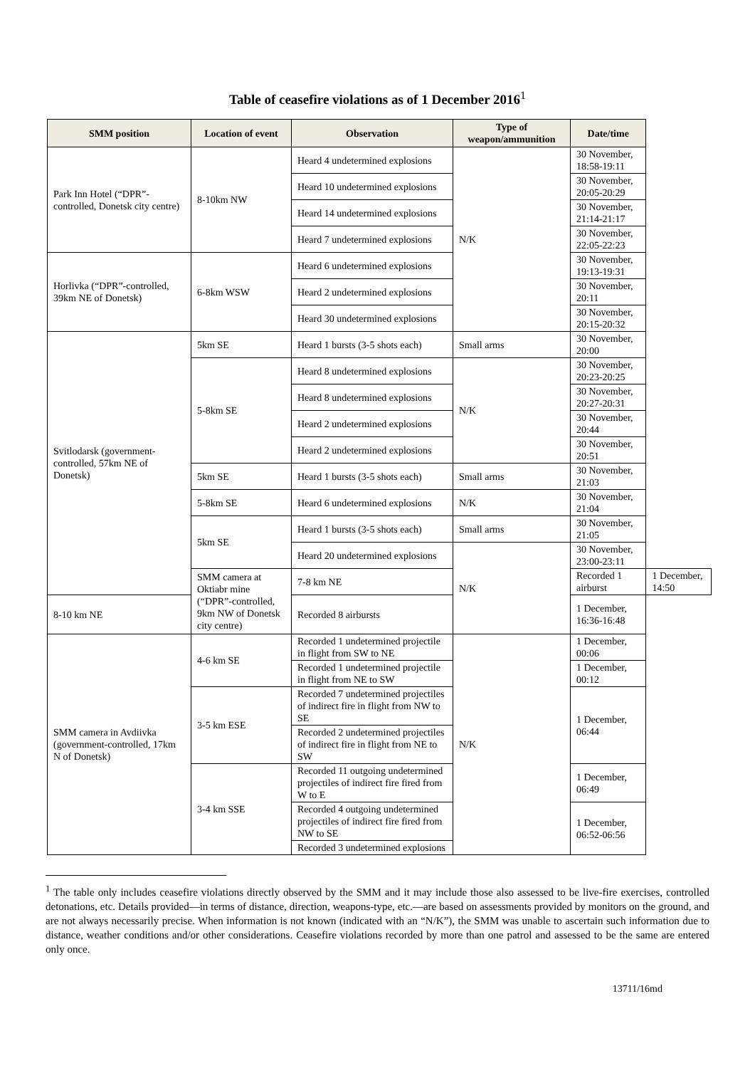Table of ceasefire violations as of 1 December 2016<sup>1</sup>
| SMM position | Location of event | Observation | Type of weapon/ammunition | Date/time | |
| --- | --- | --- | --- | --- | --- |
| Park Inn Hotel (“DPR”-controlled, Donetsk city centre) | 8-10km NW | Heard 4 undetermined explosions | N/K | 30 November, 18:58-19:11 | |
| | | Heard 10 undetermined explosions | | 30 November, 20:05-20:29 | |
| | | Heard 14 undetermined explosions | | 30 November, 21:14-21:17 | |
| | | Heard 7 undetermined explosions | | 30 November, 22:05-22:23 | |
| Horlivka (“DPR”-controlled, 39km NE of Donetsk) | 6-8km WSW | Heard 6 undetermined explosions | | 30 November, 19:13-19:31 | |
| | | Heard 2 undetermined explosions | | 30 November, 20:11 | |
| | | Heard 30 undetermined explosions | | 30 November, 20:15-20:32 | |
| Svitlodarsk (government-controlled, 57km NE of Donetsk) | 5km SE | Heard 1 bursts (3-5 shots each) | Small arms | 30 November, 20:00 | |
| | 5-8km SE | Heard 8 undetermined explosions | N/K | 30 November, 20:23-20:25 | |
| | | Heard 8 undetermined explosions | | 30 November, 20:27-20:31 | |
| | | Heard 2 undetermined explosions | | 30 November, 20:44 | |
| | | Heard 2 undetermined explosions | | 30 November, 20:51 | |
| | 5km SE | Heard 1 bursts (3-5 shots each) | Small arms | 30 November, 21:03 | |
| | 5-8km SE | Heard 6 undetermined explosions | N/K | 30 November, 21:04 | |
| | 5km SE | Heard 1 bursts (3-5 shots each) | Small arms | 30 November, 21:05 | |
| | | Heard 20 undetermined explosions | N/K | 30 November, 23:00-23:11 | |
| | SMM camera at Oktiabr mine (“DPR”-controlled, 9km NW of Donetsk city centre) | 7-8 km NE | | Recorded 1 airburst | 1 December, 14:50 |
| 8-10 km NE | | Recorded 8 airbursts | | 1 December, 16:36-16:48 | |
| SMM camera in Avdiivka (government-controlled, 17km N of Donetsk) | 4-6 km SE | Recorded 1 undetermined projectile in flight from SW to NE | N/K | 1 December, 00:06 | |
| | | Recorded 1 undetermined projectile in flight from NE to SW | | 1 December, 00:12 | |
| | 3-5 km ESE | Recorded 7 undetermined projectiles of indirect fire in flight from NW to SE | | 1 December, 06:44 | |
| | | Recorded 2 undetermined projectiles of indirect fire in flight from NE to SW | | | |
| | 3-4 km SSE | Recorded 11 outgoing undetermined projectiles of indirect fire fired from W to E | | 1 December, 06:49 | |
| | | Recorded 4 outgoing undetermined projectiles of indirect fire fired from NW to SE | | 1 December, 06:52-06:56 | |
| | | Recorded 3 undetermined explosions | | | |
<sup>1</sup> The table only includes ceasefire violations directly observed by the SMM and it may include those also assessed to be live-fire exercises, controlled detonations, etc. Details provided—in terms of distance, direction, weapons-type, etc.—are based on assessments provided by monitors on the ground, and are not always necessarily precise. When information is not known (indicated with an “N/K”), the SMM was unable to ascertain such information due to distance, weather conditions and/or other considerations. Ceasefire violations recorded by more than one patrol and assessed to be the same are entered only once.
13711/16md